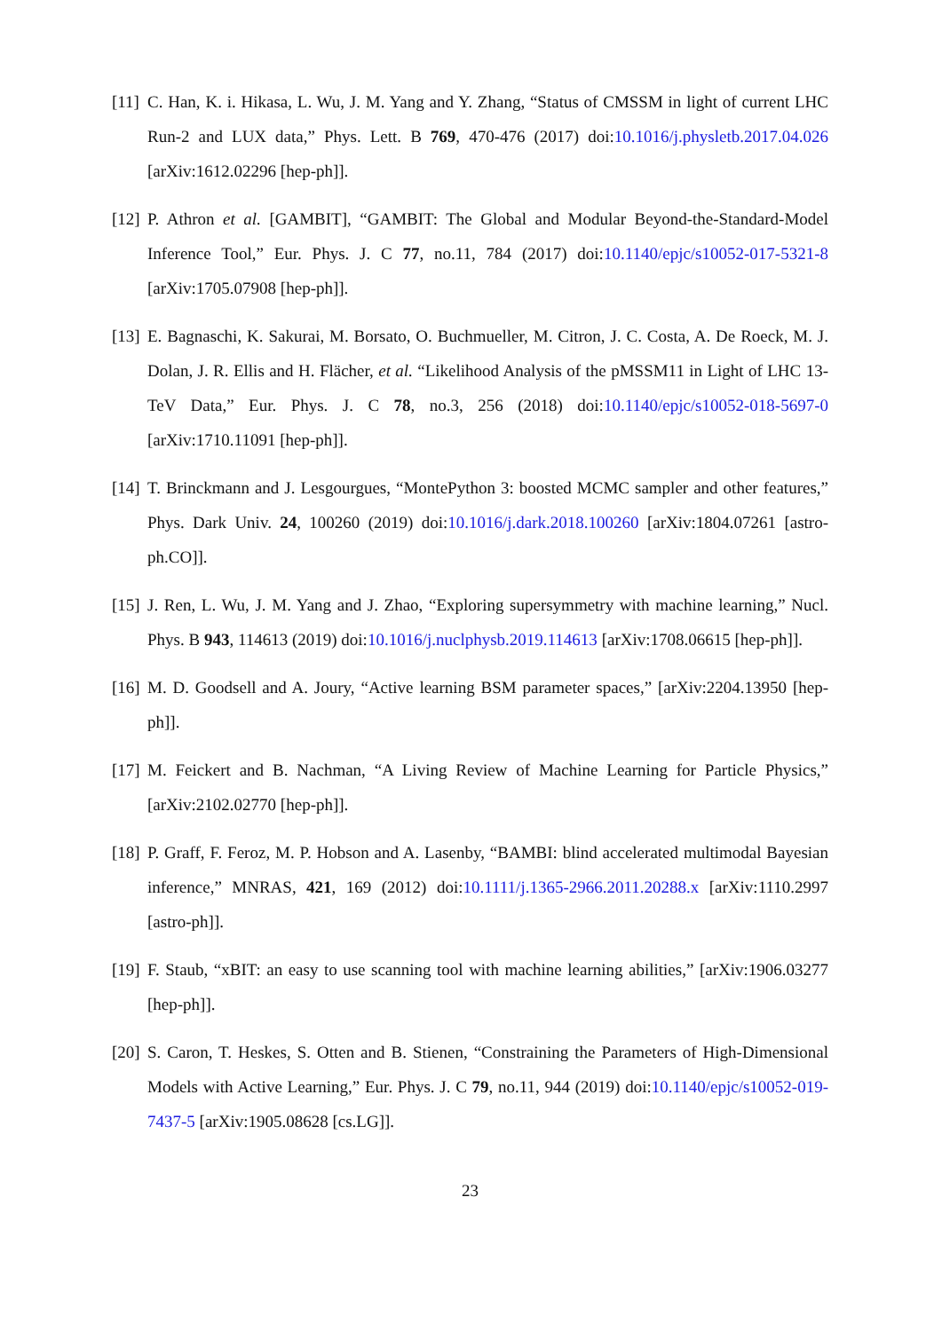[11]
C. Han, K. i. Hikasa, L. Wu, J. M. Yang and Y. Zhang, “Status of CMSSM in light of current LHC Run-2 and LUX data,” Phys. Lett. B 769, 470-476 (2017) doi:10.1016/j.physletb.2017.04.026 [arXiv:1612.02296 [hep-ph]].
[12]
P. Athron et al. [GAMBIT], “GAMBIT: The Global and Modular Beyond-the-Standard-Model Inference Tool,” Eur. Phys. J. C 77, no.11, 784 (2017) doi:10.1140/epjc/s10052-017-5321-8 [arXiv:1705.07908 [hep-ph]].
[13]
E. Bagnaschi, K. Sakurai, M. Borsato, O. Buchmueller, M. Citron, J. C. Costa, A. De Roeck, M. J. Dolan, J. R. Ellis and H. Flächer, et al. “Likelihood Analysis of the pMSSM11 in Light of LHC 13-TeV Data,” Eur. Phys. J. C 78, no.3, 256 (2018) doi:10.1140/epjc/s10052-018-5697-0 [arXiv:1710.11091 [hep-ph]].
[14]
T. Brinckmann and J. Lesgourgues, “MontePython 3: boosted MCMC sampler and other features,” Phys. Dark Univ. 24, 100260 (2019) doi:10.1016/j.dark.2018.100260 [arXiv:1804.07261 [astro-ph.CO]].
[15]
J. Ren, L. Wu, J. M. Yang and J. Zhao, “Exploring supersymmetry with machine learning,” Nucl. Phys. B 943, 114613 (2019) doi:10.1016/j.nuclphysb.2019.114613 [arXiv:1708.06615 [hep-ph]].
[16]
M. D. Goodsell and A. Joury, “Active learning BSM parameter spaces,” [arXiv:2204.13950 [hep-ph]].
[17]
M. Feickert and B. Nachman, “A Living Review of Machine Learning for Particle Physics,” [arXiv:2102.02770 [hep-ph]].
[18]
P. Graff, F. Feroz, M. P. Hobson and A. Lasenby, “BAMBI: blind accelerated multimodal Bayesian inference,” MNRAS, 421, 169 (2012) doi:10.1111/j.1365-2966.2011.20288.x [arXiv:1110.2997 [astro-ph]].
[19]
F. Staub, “xBIT: an easy to use scanning tool with machine learning abilities,” [arXiv:1906.03277 [hep-ph]].
[20]
S. Caron, T. Heskes, S. Otten and B. Stienen, “Constraining the Parameters of High-Dimensional Models with Active Learning,” Eur. Phys. J. C 79, no.11, 944 (2019) doi:10.1140/epjc/s10052-019-7437-5 [arXiv:1905.08628 [cs.LG]].
23